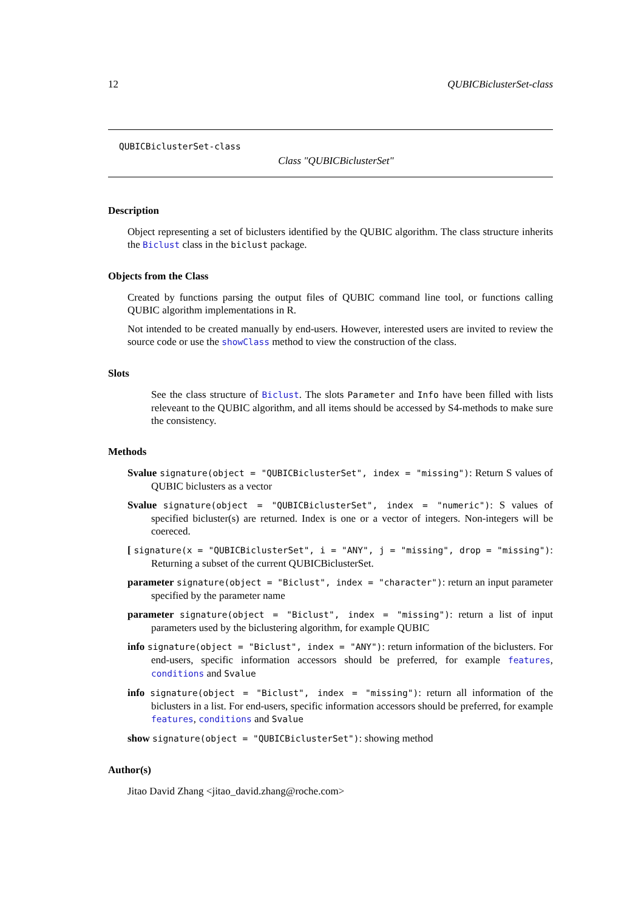12 QUBICBiclusterSet-class
QUBICBiclusterSet-class
Class "QUBICBiclusterSet"
Description
Object representing a set of biclusters identified by the QUBIC algorithm. The class structure inherits the Biclust class in the biclust package.
Objects from the Class
Created by functions parsing the output files of QUBIC command line tool, or functions calling QUBIC algorithm implementations in R.
Not intended to be created manually by end-users. However, interested users are invited to review the source code or use the showClass method to view the construction of the class.
Slots
See the class structure of Biclust. The slots Parameter and Info have been filled with lists releveant to the QUBIC algorithm, and all items should be accessed by S4-methods to make sure the consistency.
Methods
Svalue signature(object = "QUBICBiclusterSet", index = "missing"): Return S values of QUBIC biclusters as a vector
Svalue signature(object = "QUBICBiclusterSet", index = "numeric"): S values of specified bicluster(s) are returned. Index is one or a vector of integers. Non-integers will be coereced.
[ signature(x = "QUBICBiclusterSet", i = "ANY", j = "missing", drop = "missing"): Returning a subset of the current QUBICBiclusterSet.
parameter signature(object = "Biclust", index = "character"): return an input parameter specified by the parameter name
parameter signature(object = "Biclust", index = "missing"): return a list of input parameters used by the biclustering algorithm, for example QUBIC
info signature(object = "Biclust", index = "ANY"): return information of the biclusters. For end-users, specific information accessors should be preferred, for example features, conditions and Svalue
info signature(object = "Biclust", index = "missing"): return all information of the biclusters in a list. For end-users, specific information accessors should be preferred, for example features, conditions and Svalue
show signature(object = "QUBICBiclusterSet"): showing method
Author(s)
Jitao David Zhang <jitao_david.zhang@roche.com>